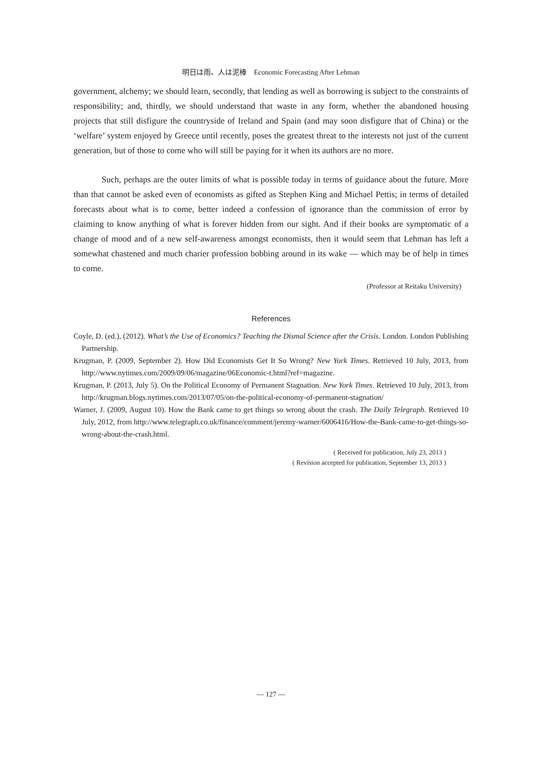明日は雨、人は泥棒　Economic Forecasting After Lehman
government, alchemy; we should learn, secondly, that lending as well as borrowing is subject to the constraints of responsibility; and, thirdly, we should understand that waste in any form, whether the abandoned housing projects that still disfigure the countryside of Ireland and Spain (and may soon disfigure that of China) or the ‘welfare’ system enjoyed by Greece until recently, poses the greatest threat to the interests not just of the current generation, but of those to come who will still be paying for it when its authors are no more.
Such, perhaps are the outer limits of what is possible today in terms of guidance about the future. More than that cannot be asked even of economists as gifted as Stephen King and Michael Pettis; in terms of detailed forecasts about what is to come, better indeed a confession of ignorance than the commission of error by claiming to know anything of what is forever hidden from our sight. And if their books are symptomatic of a change of mood and of a new self-awareness amongst economists, then it would seem that Lehman has left a somewhat chastened and much charier profession bobbing around in its wake — which may be of help in times to come.
(Professor at Reitaku University)
References
Coyle, D. (ed.), (2012). What’s the Use of Economics? Teaching the Dismal Science after the Crisis. London. London Publishing Partnership.
Krugman, P. (2009, September 2). How Did Economists Get It So Wrong? New York Times. Retrieved 10 July, 2013, from http://www.nytimes.com/2009/09/06/magazine/06Economic-t.html?ref=magazine.
Krugman, P. (2013, July 5). On the Political Economy of Permanent Stagnation. New York Times. Retrieved 10 July, 2013, from http://krugman.blogs.nytimes.com/2013/07/05/on-the-political-economy-of-permanent-stagnation/
Warner, J. (2009, August 10). How the Bank came to get things so wrong about the crash. The Daily Telegraph. Retrieved 10 July, 2012, from http://www.telegraph.co.uk/finance/comment/jeremy-warner/6006416/How-the-Bank-came-to-get-things-so-wrong-about-the-crash.html.
( Received for publication, July 23, 2013 )
( Revision accepted for publication, September 13, 2013 )
— 127 —